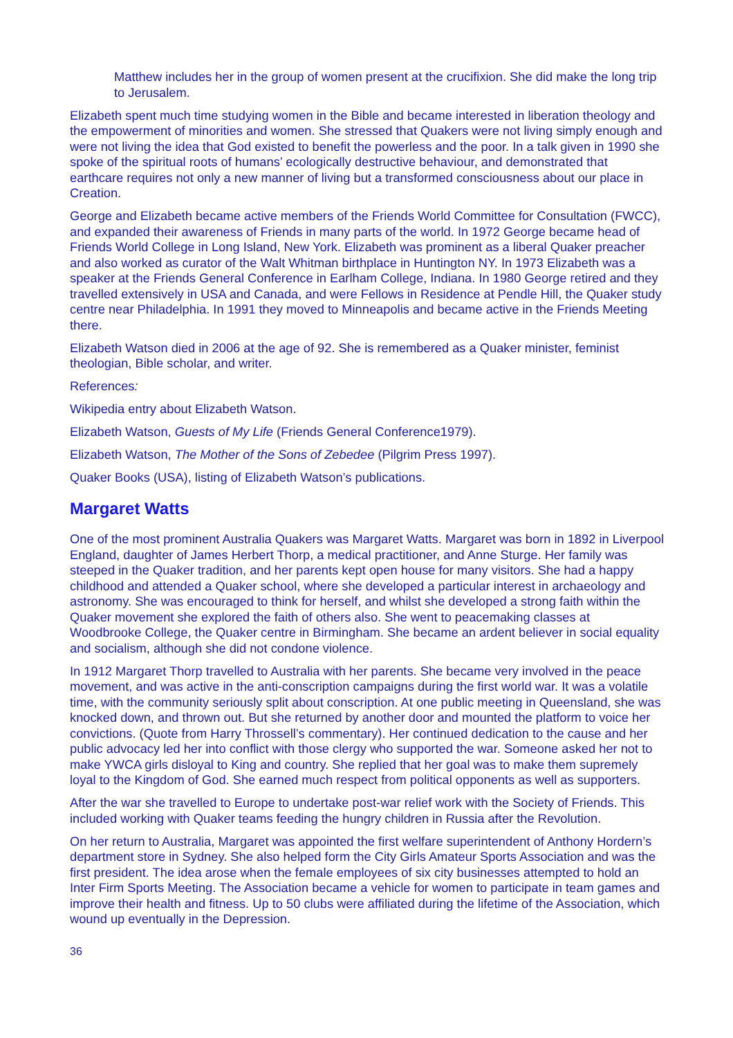Matthew includes her in the group of women present at the crucifixion. She did make the long trip to Jerusalem.
Elizabeth spent much time studying women in the Bible and became interested in liberation theology and the empowerment of minorities and women. She stressed that Quakers were not living simply enough and were not living the idea that God existed to benefit the powerless and the poor. In a talk given in 1990 she spoke of the spiritual roots of humans’ ecologically destructive behaviour, and demonstrated that earthcare requires not only a new manner of living but a transformed consciousness about our place in Creation.
George and Elizabeth became active members of the Friends World Committee for Consultation (FWCC), and expanded their awareness of Friends in many parts of the world. In 1972 George became head of Friends World College in Long Island, New York. Elizabeth was prominent as a liberal Quaker preacher and also worked as curator of the Walt Whitman birthplace in Huntington NY. In 1973 Elizabeth was a speaker at the Friends General Conference in Earlham College, Indiana. In 1980 George retired and they travelled extensively in USA and Canada, and were Fellows in Residence at Pendle Hill, the Quaker study centre near Philadelphia. In 1991 they moved to Minneapolis and became active in the Friends Meeting there.
Elizabeth Watson died in 2006 at the age of 92. She is remembered as a Quaker minister, feminist theologian, Bible scholar, and writer.
References:
Wikipedia entry about Elizabeth Watson.
Elizabeth Watson, Guests of My Life (Friends General Conference1979).
Elizabeth Watson, The Mother of the Sons of Zebedee (Pilgrim Press 1997).
Quaker Books (USA), listing of Elizabeth Watson’s publications.
Margaret Watts
One of the most prominent Australia Quakers was Margaret Watts. Margaret was born in 1892 in Liverpool England, daughter of James Herbert Thorp, a medical practitioner, and Anne Sturge. Her family was steeped in the Quaker tradition, and her parents kept open house for many visitors. She had a happy childhood and attended a Quaker school, where she developed a particular interest in archaeology and astronomy. She was encouraged to think for herself, and whilst she developed a strong faith within the Quaker movement she explored the faith of others also. She went to peacemaking classes at Woodbrooke College, the Quaker centre in Birmingham. She became an ardent believer in social equality and socialism, although she did not condone violence.
In 1912 Margaret Thorp travelled to Australia with her parents. She became very involved in the peace movement, and was active in the anti-conscription campaigns during the first world war. It was a volatile time, with the community seriously split about conscription. At one public meeting in Queensland, she was knocked down, and thrown out. But she returned by another door and mounted the platform to voice her convictions. (Quote from Harry Throssell’s commentary). Her continued dedication to the cause and her public advocacy led her into conflict with those clergy who supported the war. Someone asked her not to make YWCA girls disloyal to King and country. She replied that her goal was to make them supremely loyal to the Kingdom of God. She earned much respect from political opponents as well as supporters.
After the war she travelled to Europe to undertake post-war relief work with the Society of Friends. This included working with Quaker teams feeding the hungry children in Russia after the Revolution.
On her return to Australia, Margaret was appointed the first welfare superintendent of Anthony Hordern’s department store in Sydney. She also helped form the City Girls Amateur Sports Association and was the first president. The idea arose when the female employees of six city businesses attempted to hold an Inter Firm Sports Meeting. The Association became a vehicle for women to participate in team games and improve their health and fitness. Up to 50 clubs were affiliated during the lifetime of the Association, which wound up eventually in the Depression.
36